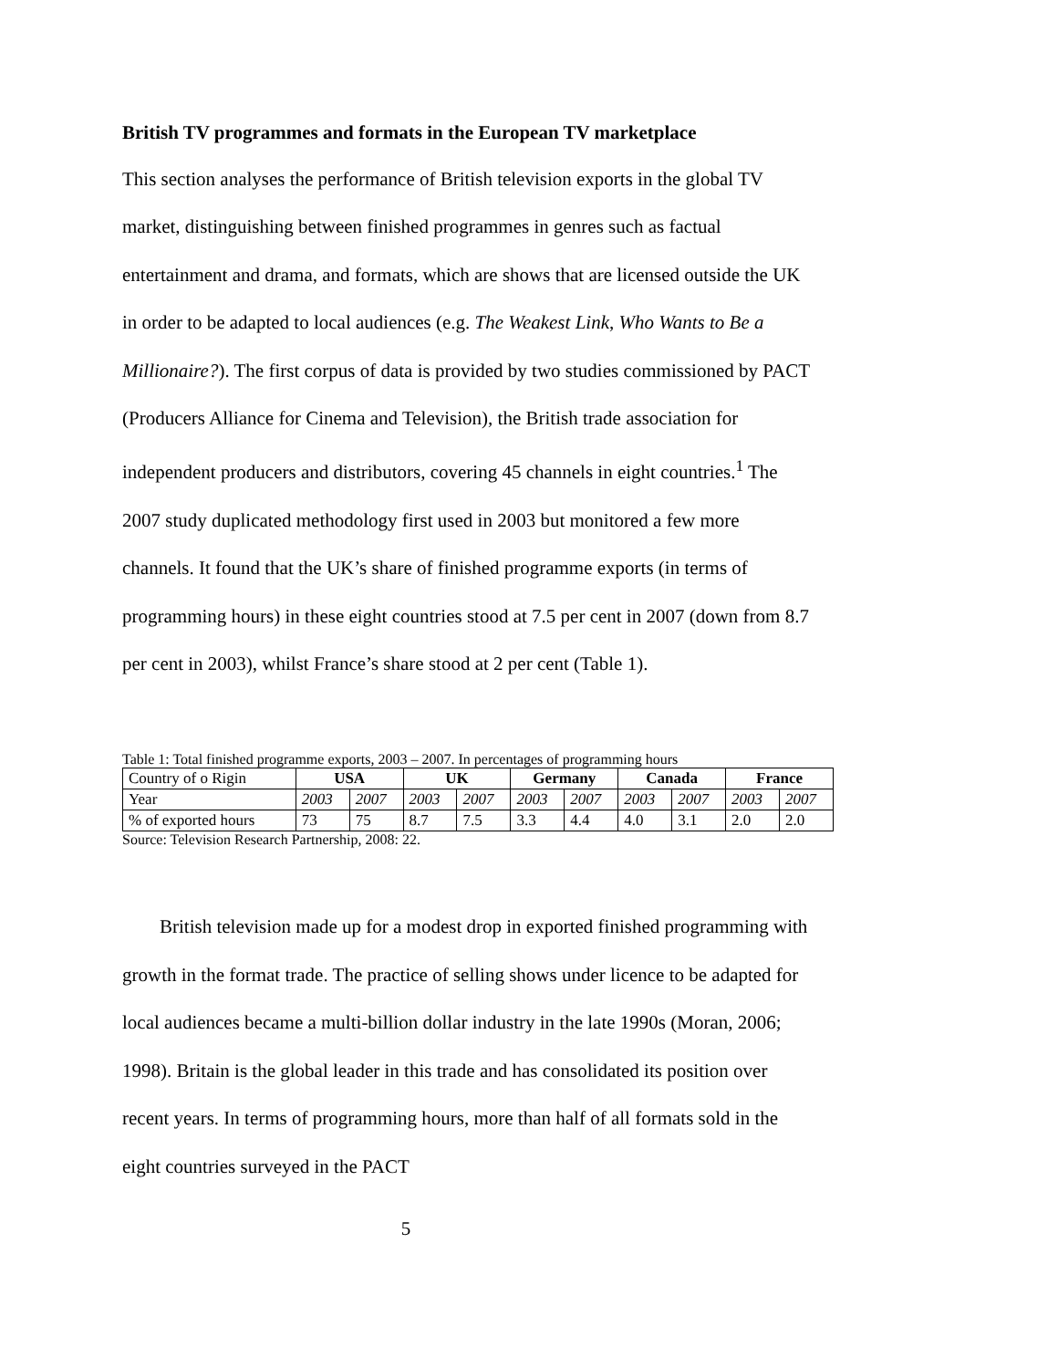British TV programmes and formats in the European TV marketplace
This section analyses the performance of British television exports in the global TV market, distinguishing between finished programmes in genres such as factual entertainment and drama, and formats, which are shows that are licensed outside the UK in order to be adapted to local audiences (e.g. The Weakest Link, Who Wants to Be a Millionaire?). The first corpus of data is provided by two studies commissioned by PACT (Producers Alliance for Cinema and Television), the British trade association for independent producers and distributors, covering 45 channels in eight countries.<sup>1</sup> The 2007 study duplicated methodology first used in 2003 but monitored a few more channels. It found that the UK’s share of finished programme exports (in terms of programming hours) in these eight countries stood at 7.5 per cent in 2007 (down from 8.7 per cent in 2003), whilst France’s share stood at 2 per cent (Table 1).
Table 1: Total finished programme exports, 2003 – 2007. In percentages of programming hours
| Country of o Rigin | USA | | UK | | Germany | | Canada | | France | |
| Year | 2003 | 2007 | 2003 | 2007 | 2003 | 2007 | 2003 | 2007 | 2003 | 2007 |
| % of exported hours | 73 | 75 | 8.7 | 7.5 | 3.3 | 4.4 | 4.0 | 3.1 | 2.0 | 2.0 |
Source: Television Research Partnership, 2008: 22.
British television made up for a modest drop in exported finished programming with growth in the format trade. The practice of selling shows under licence to be adapted for local audiences became a multi-billion dollar industry in the late 1990s (Moran, 2006; 1998). Britain is the global leader in this trade and has consolidated its position over recent years. In terms of programming hours, more than half of all formats sold in the eight countries surveyed in the PACT
5